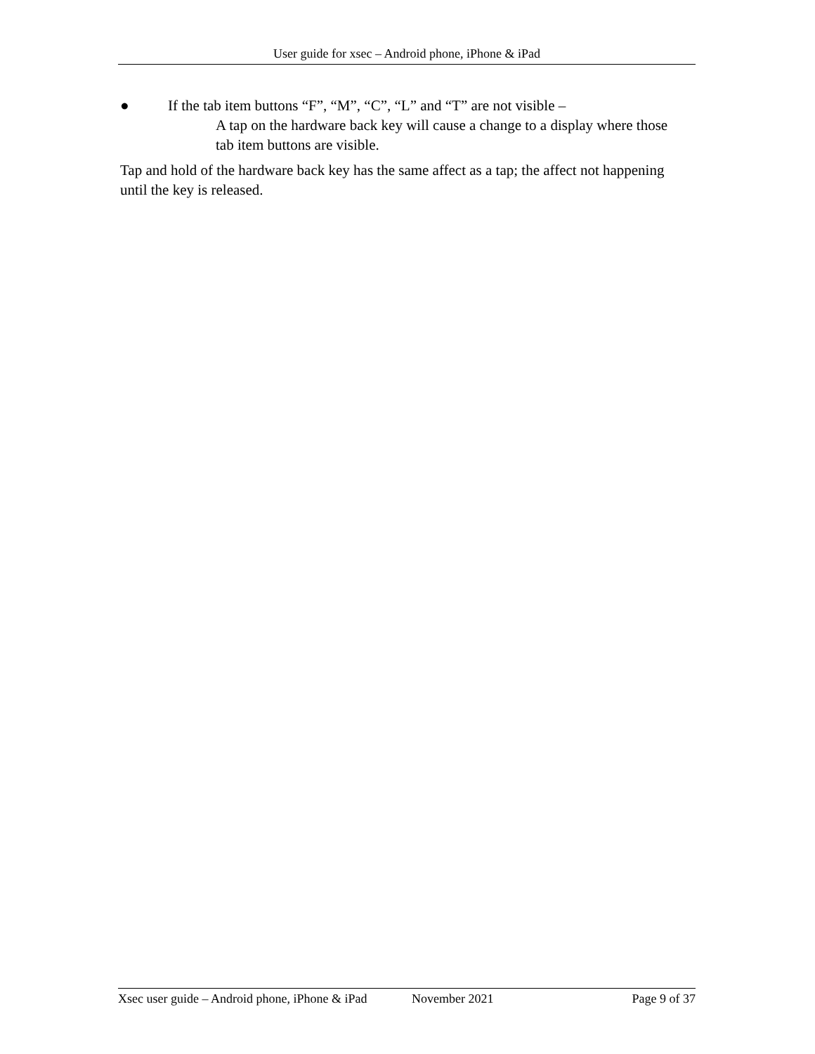User guide for xsec – Android phone, iPhone & iPad
● If the tab item buttons “F”, “M”, “C”, “L” and “T” are not visible –
A tap on the hardware back key will cause a change to a display where those tab item buttons are visible.
Tap and hold of the hardware back key has the same affect as a tap; the affect not happening until the key is released.
Xsec user guide – Android phone, iPhone & iPad November 2021 Page 9 of 37